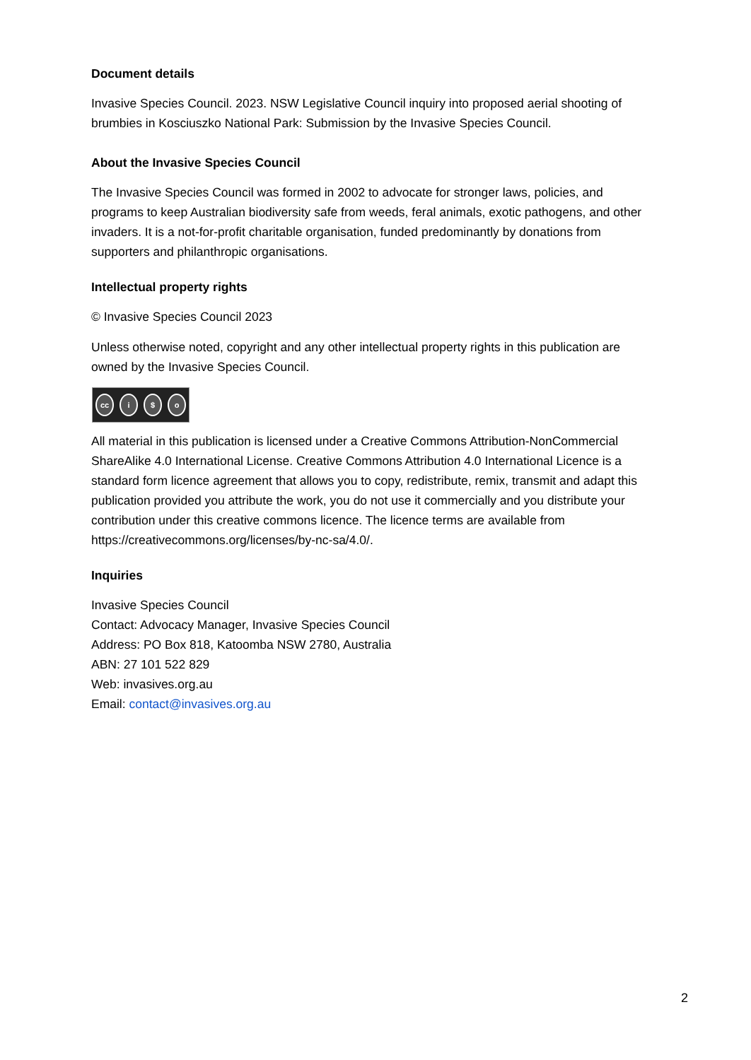Document details
Invasive Species Council. 2023. NSW Legislative Council inquiry into proposed aerial shooting of brumbies in Kosciuszko National Park: Submission by the Invasive Species Council.
About the Invasive Species Council
The Invasive Species Council was formed in 2002 to advocate for stronger laws, policies, and programs to keep Australian biodiversity safe from weeds, feral animals, exotic pathogens, and other invaders. It is a not-for-profit charitable organisation, funded predominantly by donations from supporters and philanthropic organisations.
Intellectual property rights
© Invasive Species Council 2023
Unless otherwise noted, copyright and any other intellectual property rights in this publication are owned by the Invasive Species Council.
cc i $ o
All material in this publication is licensed under a Creative Commons Attribution-NonCommercial ShareAlike 4.0 International License. Creative Commons Attribution 4.0 International Licence is a standard form licence agreement that allows you to copy, redistribute, remix, transmit and adapt this publication provided you attribute the work, you do not use it commercially and you distribute your contribution under this creative commons licence. The licence terms are available from https://creativecommons.org/licenses/by-nc-sa/4.0/.
Inquiries
Invasive Species Council
Contact: Advocacy Manager, Invasive Species Council
Address: PO Box 818, Katoomba NSW 2780, Australia
ABN: 27 101 522 829
Web: invasives.org.au
Email: contact@invasives.org.au
2